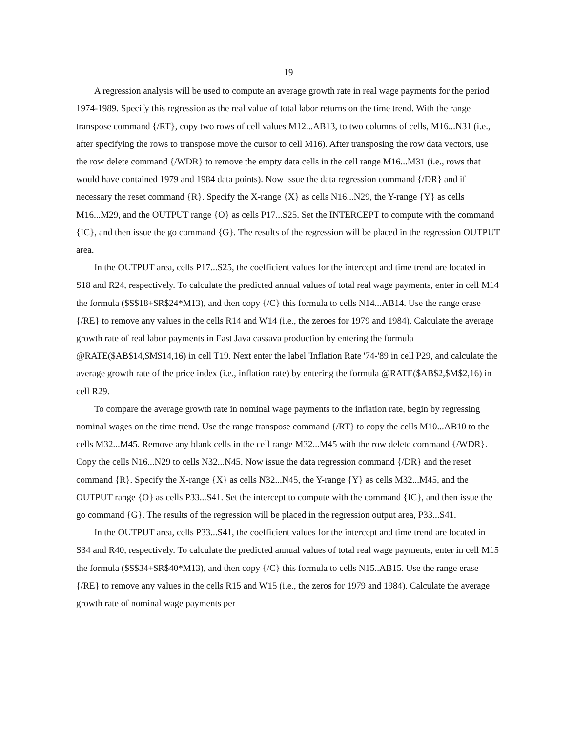19
A regression analysis will be used to compute an average growth rate in real wage payments for the period 1974-1989. Specify this regression as the real value of total labor returns on the time trend. With the range transpose command {/RT}, copy two rows of cell values M12...AB13, to two columns of cells, M16...N31 (i.e., after specifying the rows to transpose move the cursor to cell M16). After transposing the row data vectors, use the row delete command {/WDR} to remove the empty data cells in the cell range M16...M31 (i.e., rows that would have contained 1979 and 1984 data points). Now issue the data regression command {/DR} and if necessary the reset command {R}. Specify the X-range {X} as cells N16...N29, the Y-range {Y} as cells M16...M29, and the OUTPUT range {O} as cells P17...S25. Set the INTERCEPT to compute with the command {IC}, and then issue the go command {G}. The results of the regression will be placed in the regression OUTPUT area.
In the OUTPUT area, cells P17...S25, the coefficient values for the intercept and time trend are located in S18 and R24, respectively. To calculate the predicted annual values of total real wage payments, enter in cell M14 the formula ($S$18+$R$24*M13), and then copy {/C} this formula to cells N14...AB14. Use the range erase {/RE} to remove any values in the cells R14 and W14 (i.e., the zeroes for 1979 and 1984). Calculate the average growth rate of real labor payments in East Java cassava production by entering the formula @RATE($AB$14,$M$14,16) in cell T19. Next enter the label 'Inflation Rate '74-'89 in cell P29, and calculate the average growth rate of the price index (i.e., inflation rate) by entering the formula @RATE($AB$2,$M$2,16) in cell R29.
To compare the average growth rate in nominal wage payments to the inflation rate, begin by regressing nominal wages on the time trend. Use the range transpose command {/RT} to copy the cells M10...AB10 to the cells M32...M45. Remove any blank cells in the cell range M32...M45 with the row delete command {/WDR}. Copy the cells N16...N29 to cells N32...N45. Now issue the data regression command {/DR} and the reset command {R}. Specify the X-range {X} as cells N32...N45, the Y-range {Y} as cells M32...M45, and the OUTPUT range {O} as cells P33...S41. Set the intercept to compute with the command {IC}, and then issue the go command {G}. The results of the regression will be placed in the regression output area, P33...S41.
In the OUTPUT area, cells P33...S41, the coefficient values for the intercept and time trend are located in S34 and R40, respectively. To calculate the predicted annual values of total real wage payments, enter in cell M15 the formula ($S$34+$R$40*M13), and then copy {/C} this formula to cells N15..AB15. Use the range erase {/RE} to remove any values in the cells R15 and W15 (i.e., the zeros for 1979 and 1984). Calculate the average growth rate of nominal wage payments per